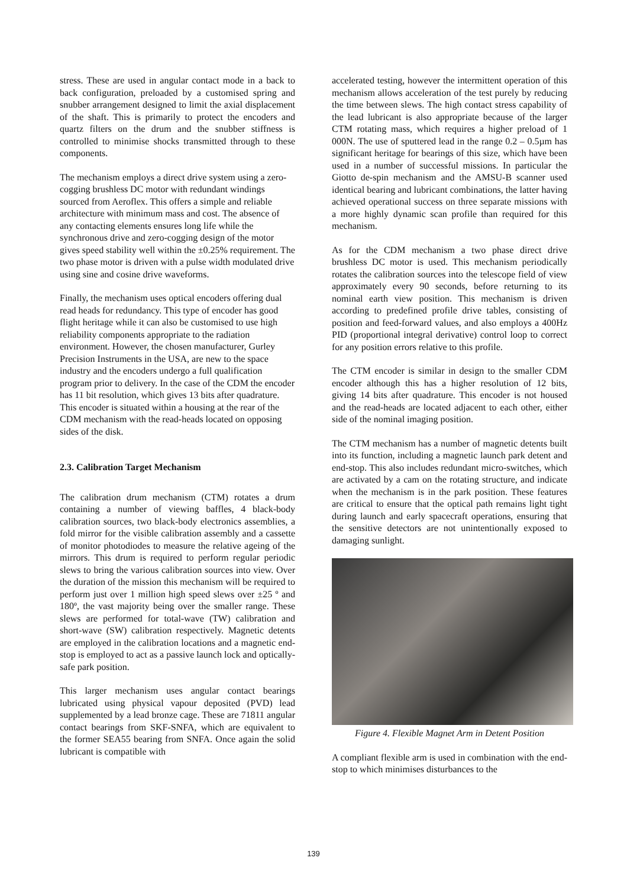stress. These are used in angular contact mode in a back to back configuration, preloaded by a customised spring and snubber arrangement designed to limit the axial displacement of the shaft. This is primarily to protect the encoders and quartz filters on the drum and the snubber stiffness is controlled to minimise shocks transmitted through to these components.
The mechanism employs a direct drive system using a zero-cogging brushless DC motor with redundant windings sourced from Aeroflex. This offers a simple and reliable architecture with minimum mass and cost. The absence of any contacting elements ensures long life while the synchronous drive and zero-cogging design of the motor gives speed stability well within the ±0.25% requirement. The two phase motor is driven with a pulse width modulated drive using sine and cosine drive waveforms.
Finally, the mechanism uses optical encoders offering dual read heads for redundancy. This type of encoder has good flight heritage while it can also be customised to use high reliability components appropriate to the radiation environment. However, the chosen manufacturer, Gurley Precision Instruments in the USA, are new to the space industry and the encoders undergo a full qualification program prior to delivery. In the case of the CDM the encoder has 11 bit resolution, which gives 13 bits after quadrature. This encoder is situated within a housing at the rear of the CDM mechanism with the read-heads located on opposing sides of the disk.
2.3. Calibration Target Mechanism
The calibration drum mechanism (CTM) rotates a drum containing a number of viewing baffles, 4 black-body calibration sources, two black-body electronics assemblies, a fold mirror for the visible calibration assembly and a cassette of monitor photodiodes to measure the relative ageing of the mirrors. This drum is required to perform regular periodic slews to bring the various calibration sources into view. Over the duration of the mission this mechanism will be required to perform just over 1 million high speed slews over ±25 º and 180º, the vast majority being over the smaller range. These slews are performed for total-wave (TW) calibration and short-wave (SW) calibration respectively. Magnetic detents are employed in the calibration locations and a magnetic end-stop is employed to act as a passive launch lock and optically-safe park position.
This larger mechanism uses angular contact bearings lubricated using physical vapour deposited (PVD) lead supplemented by a lead bronze cage. These are 71811 angular contact bearings from SKF-SNFA, which are equivalent to the former SEA55 bearing from SNFA. Once again the solid lubricant is compatible with
accelerated testing, however the intermittent operation of this mechanism allows acceleration of the test purely by reducing the time between slews. The high contact stress capability of the lead lubricant is also appropriate because of the larger CTM rotating mass, which requires a higher preload of 1 000N. The use of sputtered lead in the range 0.2 – 0.5µm has significant heritage for bearings of this size, which have been used in a number of successful missions. In particular the Giotto de-spin mechanism and the AMSU-B scanner used identical bearing and lubricant combinations, the latter having achieved operational success on three separate missions with a more highly dynamic scan profile than required for this mechanism.
As for the CDM mechanism a two phase direct drive brushless DC motor is used. This mechanism periodically rotates the calibration sources into the telescope field of view approximately every 90 seconds, before returning to its nominal earth view position. This mechanism is driven according to predefined profile drive tables, consisting of position and feed-forward values, and also employs a 400Hz PID (proportional integral derivative) control loop to correct for any position errors relative to this profile.
The CTM encoder is similar in design to the smaller CDM encoder although this has a higher resolution of 12 bits, giving 14 bits after quadrature. This encoder is not housed and the read-heads are located adjacent to each other, either side of the nominal imaging position.
The CTM mechanism has a number of magnetic detents built into its function, including a magnetic launch park detent and end-stop. This also includes redundant micro-switches, which are activated by a cam on the rotating structure, and indicate when the mechanism is in the park position. These features are critical to ensure that the optical path remains light tight during launch and early spacecraft operations, ensuring that the sensitive detectors are not unintentionally exposed to damaging sunlight.
Figure 4. Flexible Magnet Arm in Detent Position
A compliant flexible arm is used in combination with the end-stop to which minimises disturbances to the
139